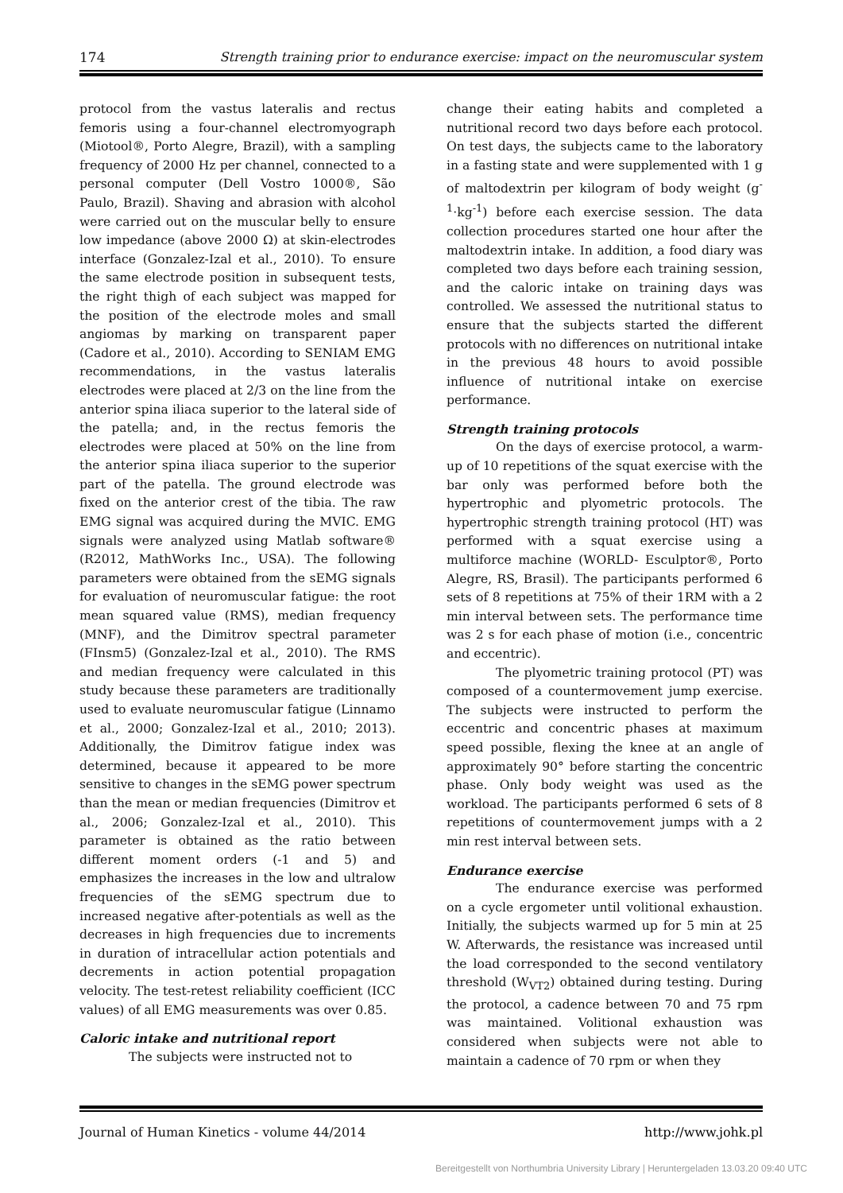174 Strength training prior to endurance exercise: impact on the neuromuscular system
protocol from the vastus lateralis and rectus femoris using a four-channel electromyograph (Miotool®, Porto Alegre, Brazil), with a sampling frequency of 2000 Hz per channel, connected to a personal computer (Dell Vostro 1000®, São Paulo, Brazil). Shaving and abrasion with alcohol were carried out on the muscular belly to ensure low impedance (above 2000 Ω) at skin-electrodes interface (Gonzalez-Izal et al., 2010). To ensure the same electrode position in subsequent tests, the right thigh of each subject was mapped for the position of the electrode moles and small angiomas by marking on transparent paper (Cadore et al., 2010). According to SENIAM EMG recommendations, in the vastus lateralis electrodes were placed at 2/3 on the line from the anterior spina iliaca superior to the lateral side of the patella; and, in the rectus femoris the electrodes were placed at 50% on the line from the anterior spina iliaca superior to the superior part of the patella. The ground electrode was fixed on the anterior crest of the tibia. The raw EMG signal was acquired during the MVIC. EMG signals were analyzed using Matlab software® (R2012, MathWorks Inc., USA). The following parameters were obtained from the sEMG signals for evaluation of neuromuscular fatigue: the root mean squared value (RMS), median frequency (MNF), and the Dimitrov spectral parameter (FInsm5) (Gonzalez-Izal et al., 2010). The RMS and median frequency were calculated in this study because these parameters are traditionally used to evaluate neuromuscular fatigue (Linnamo et al., 2000; Gonzalez-Izal et al., 2010; 2013). Additionally, the Dimitrov fatigue index was determined, because it appeared to be more sensitive to changes in the sEMG power spectrum than the mean or median frequencies (Dimitrov et al., 2006; Gonzalez-Izal et al., 2010). This parameter is obtained as the ratio between different moment orders (-1 and 5) and emphasizes the increases in the low and ultralow frequencies of the sEMG spectrum due to increased negative after-potentials as well as the decreases in high frequencies due to increments in duration of intracellular action potentials and decrements in action potential propagation velocity. The test-retest reliability coefficient (ICC values) of all EMG measurements was over 0.85.
Caloric intake and nutritional report
The subjects were instructed not to
change their eating habits and completed a nutritional record two days before each protocol. On test days, the subjects came to the laboratory in a fasting state and were supplemented with 1 g of maltodextrin per kilogram of body weight (g<sup>-1</sup>·kg<sup>-1</sup>) before each exercise session. The data collection procedures started one hour after the maltodextrin intake. In addition, a food diary was completed two days before each training session, and the caloric intake on training days was controlled. We assessed the nutritional status to ensure that the subjects started the different protocols with no differences on nutritional intake in the previous 48 hours to avoid possible influence of nutritional intake on exercise performance.
Strength training protocols
On the days of exercise protocol, a warm-up of 10 repetitions of the squat exercise with the bar only was performed before both the hypertrophic and plyometric protocols. The hypertrophic strength training protocol (HT) was performed with a squat exercise using a multiforce machine (WORLD- Esculptor®, Porto Alegre, RS, Brasil). The participants performed 6 sets of 8 repetitions at 75% of their 1RM with a 2 min interval between sets. The performance time was 2 s for each phase of motion (i.e., concentric and eccentric).
The plyometric training protocol (PT) was composed of a countermovement jump exercise. The subjects were instructed to perform the eccentric and concentric phases at maximum speed possible, flexing the knee at an angle of approximately 90° before starting the concentric phase. Only body weight was used as the workload. The participants performed 6 sets of 8 repetitions of countermovement jumps with a 2 min rest interval between sets.
Endurance exercise
The endurance exercise was performed on a cycle ergometer until volitional exhaustion. Initially, the subjects warmed up for 5 min at 25 W. Afterwards, the resistance was increased until the load corresponded to the second ventilatory threshold (W<sub>VT2</sub>) obtained during testing. During the protocol, a cadence between 70 and 75 rpm was maintained. Volitional exhaustion was considered when subjects were not able to maintain a cadence of 70 rpm or when they
Journal of Human Kinetics - volume 44/2014 http://www.johk.pl
Bereitgestellt von Northumbria University Library | Heruntergeladen 13.03.20 09:40 UTC